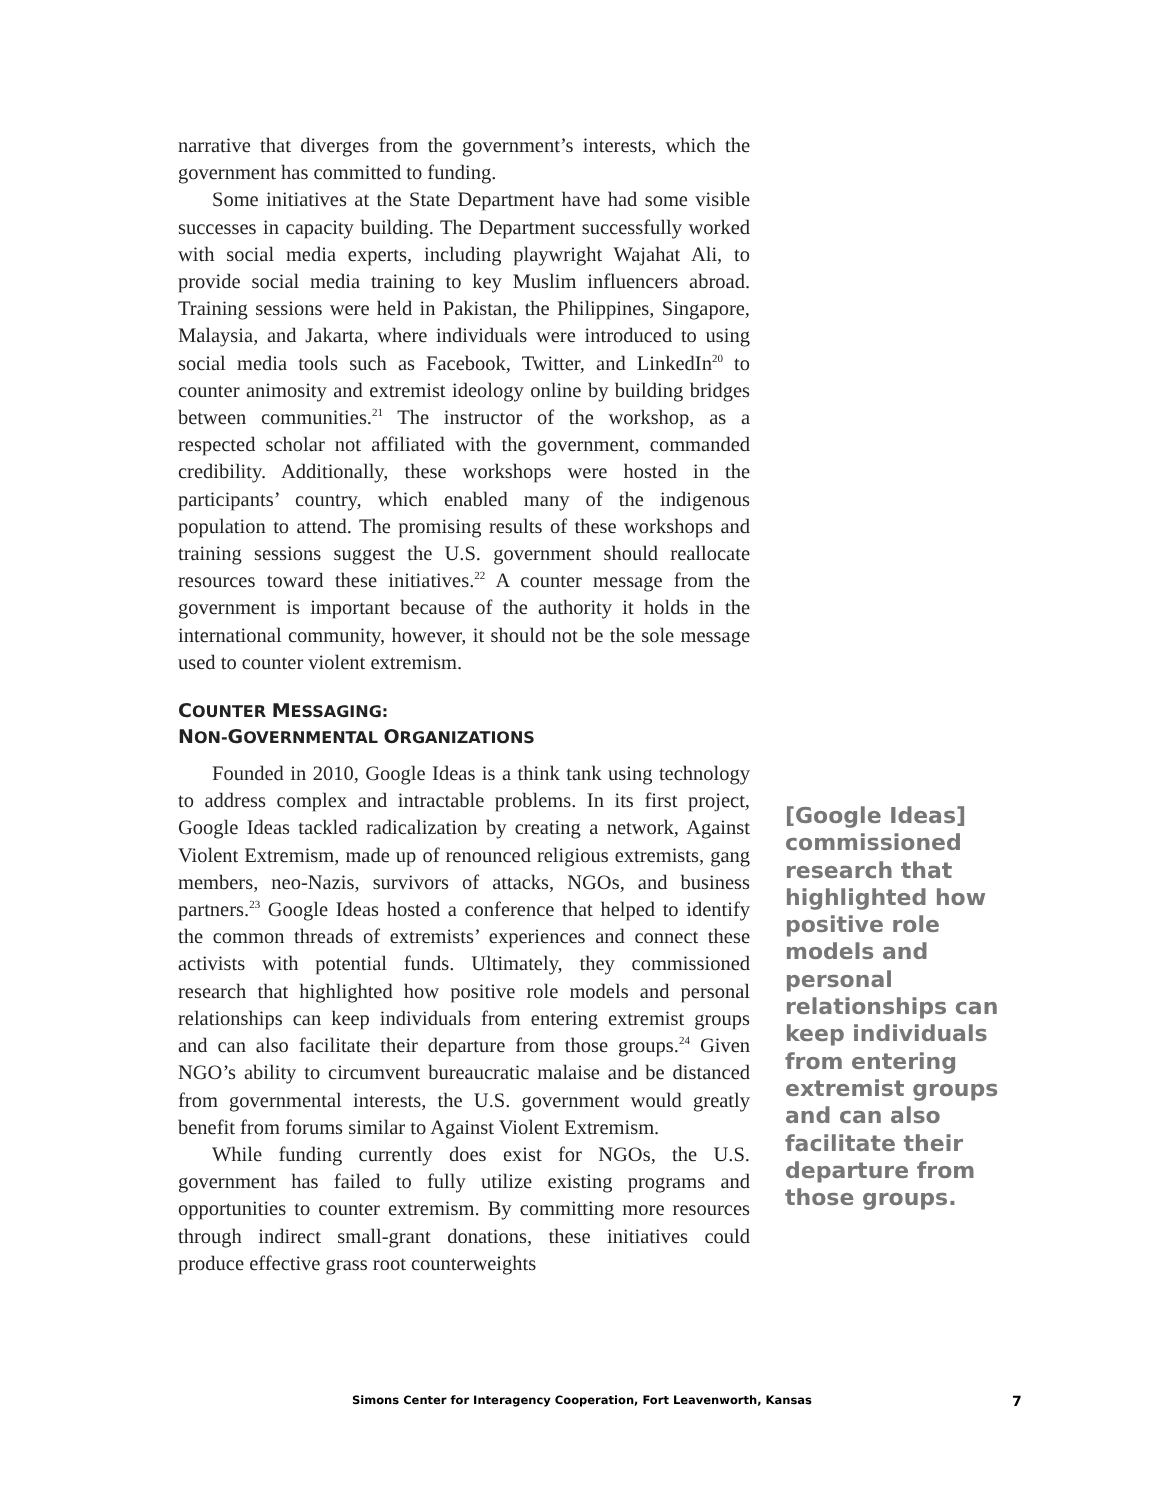narrative that diverges from the government’s interests, which the government has committed to funding.
Some initiatives at the State Department have had some visible successes in capacity building. The Department successfully worked with social media experts, including playwright Wajahat Ali, to provide social media training to key Muslim influencers abroad. Training sessions were held in Pakistan, the Philippines, Singapore, Malaysia, and Jakarta, where individuals were introduced to using social media tools such as Facebook, Twitter, and LinkedIn<sup>20</sup> to counter animosity and extremist ideology online by building bridges between communities.<sup>21</sup> The instructor of the workshop, as a respected scholar not affiliated with the government, commanded credibility. Additionally, these workshops were hosted in the participants’ country, which enabled many of the indigenous population to attend. The promising results of these workshops and training sessions suggest the U.S. government should reallocate resources toward these initiatives.<sup>22</sup> A counter message from the government is important because of the authority it holds in the international community, however, it should not be the sole message used to counter violent extremism.
COUNTER MESSAGING:
NON-GOVERNMENTAL ORGANIZATIONS
Founded in 2010, Google Ideas is a think tank using technology to address complex and intractable problems. In its first project, Google Ideas tackled radicalization by creating a network, Against Violent Extremism, made up of renounced religious extremists, gang members, neo-Nazis, survivors of attacks, NGOs, and business partners.<sup>23</sup> Google Ideas hosted a conference that helped to identify the common threads of extremists’ experiences and connect these activists with potential funds. Ultimately, they commissioned research that highlighted how positive role models and personal relationships can keep individuals from entering extremist groups and can also facilitate their departure from those groups.<sup>24</sup> Given NGO’s ability to circumvent bureaucratic malaise and be distanced from governmental interests, the U.S. government would greatly benefit from forums similar to Against Violent Extremism.
While funding currently does exist for NGOs, the U.S. government has failed to fully utilize existing programs and opportunities to counter extremism. By committing more resources through indirect small-grant donations, these initiatives could produce effective grass root counterweights
[Google Ideas] commissioned research that highlighted how positive role models and personal relationships can keep individuals from entering extremist groups and can also facilitate their departure from those groups.
Simons Center for Interagency Cooperation, Fort Leavenworth, Kansas 7